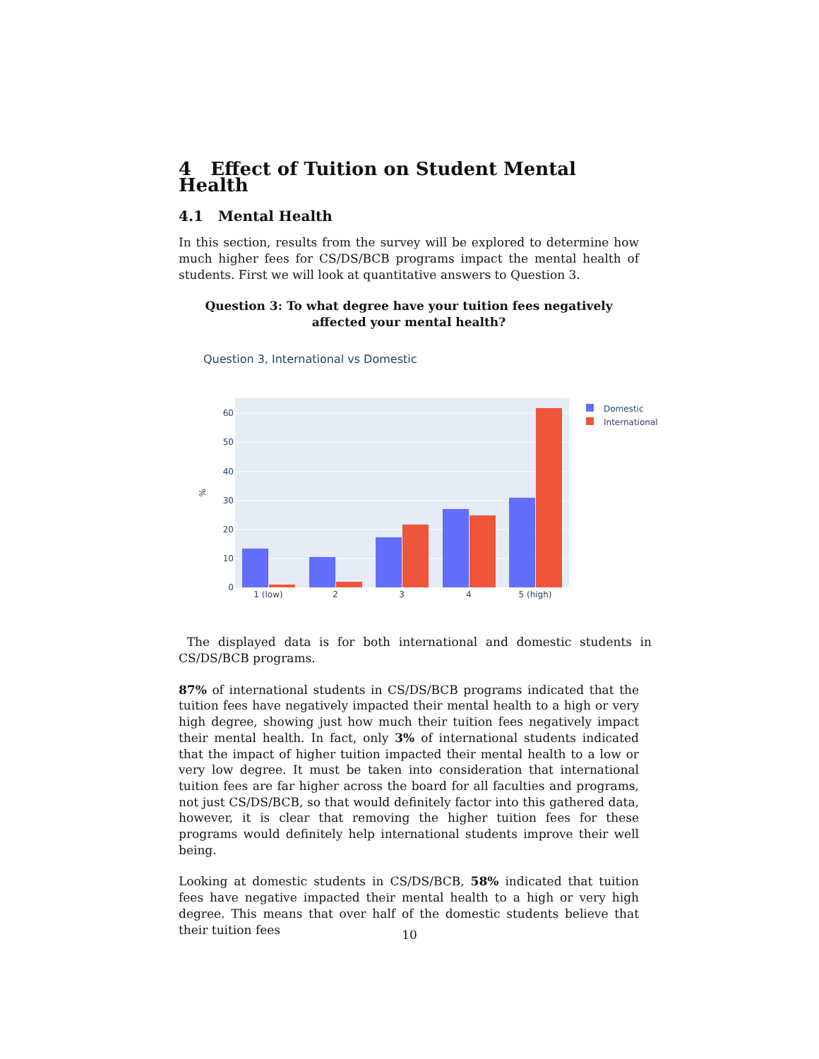4 Effect of Tuition on Student Mental Health
4.1 Mental Health
In this section, results from the survey will be explored to determine how much higher fees for CS/DS/BCB programs impact the mental health of students. First we will look at quantitative answers to Question 3.
Question 3: To what degree have your tuition fees negatively affected your mental health?
Question 3, International vs Domestic
0
10
20
30
40
50
60
%
1 (low)
2
3
4
5 (high)
Domestic
International
The displayed data is for both international and domestic students in CS/DS/BCB programs.
87% of international students in CS/DS/BCB programs indicated that the tuition fees have negatively impacted their mental health to a high or very high degree, showing just how much their tuition fees negatively impact their mental health. In fact, only 3% of international students indicated that the impact of higher tuition impacted their mental health to a low or very low degree. It must be taken into consideration that international tuition fees are far higher across the board for all faculties and programs, not just CS/DS/BCB, so that would definitely factor into this gathered data, however, it is clear that removing the higher tuition fees for these programs would definitely help international students improve their well being.
Looking at domestic students in CS/DS/BCB, 58% indicated that tuition fees have negative impacted their mental health to a high or very high degree. This means that over half of the domestic students believe that their tuition fees
10